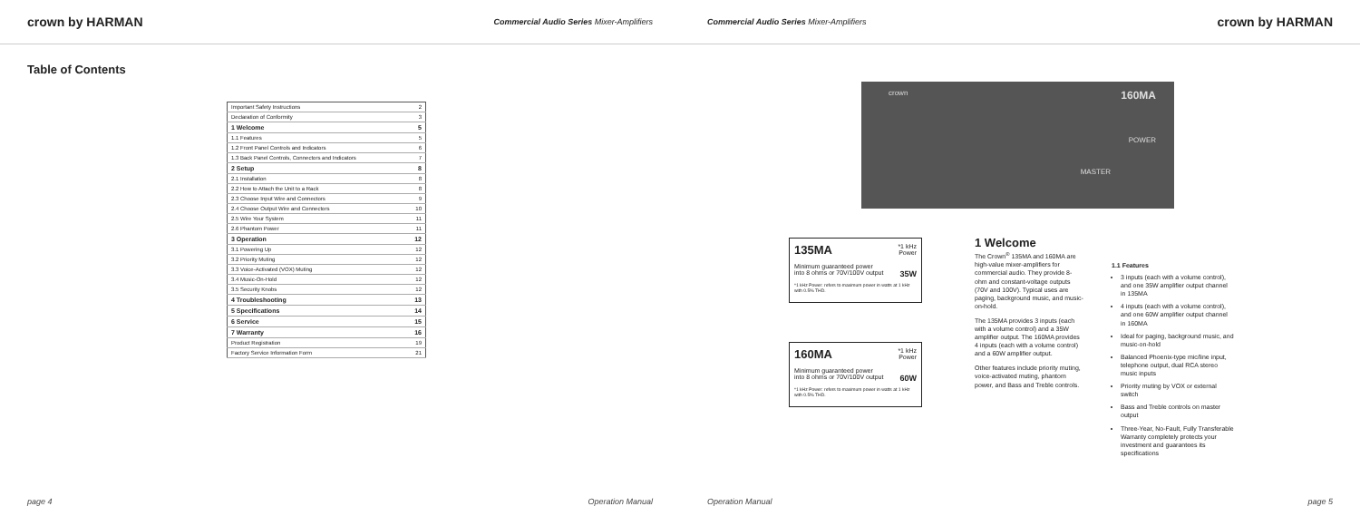crown by HARMAN Commercial Audio Series Mixer-Amplifiers
Table of Contents
| Important Safety Instructions | 2 |
| Declaration of Conformity | 3 |
| 1 Welcome | 5 |
| 1.1 Features | 5 |
| 1.2 Front Panel Controls and Indicators | 6 |
| 1.3 Back Panel Controls, Connectors and Indicators | 7 |
| 2 Setup | 8 |
| 2.1 Installation | 8 |
| 2.2 How to Attach the Unit to a Rack | 8 |
| 2.3 Choose Input Wire and Connectors | 9 |
| 2.4 Choose Output Wire and Connectors | 10 |
| 2.5 Wire Your System | 11 |
| 2.6 Phantom Power | 11 |
| 3 Operation | 12 |
| 3.1 Powering Up | 12 |
| 3.2 Priority Muting | 12 |
| 3.3 Voice-Activated (VOX) Muting | 12 |
| 3.4 Music-On-Hold | 12 |
| 3.5 Security Knobs | 12 |
| 4 Troubleshooting | 13 |
| 5 Specifications | 14 |
| 6 Service | 15 |
| 7 Warranty | 16 |
| Product Registration | 19 |
| Factory Service Information Form | 21 |
page 4 Operation Manual
Commercial Audio Series Mixer-Amplifiers crown by HARMAN
crown
160MA
POWER
MASTER
*1 kHz
Power
135MA
Minimum guaranteed power
into 8 ohms or 70V/100V output 35W
*1 kHz Power: refers to maximum power in watts at 1 kHz with 0.5% THD.
*1 kHz
Power
160MA
Minimum guaranteed power
into 8 ohms or 70V/100V output 60W
*1 kHz Power: refers to maximum power in watts at 1 kHz with 0.5% THD.
1 Welcome
The Crown<sup>®</sup> 135MA and 160MA are high-value mixer-amplifiers for commercial audio. They provide 8-ohm and constant-voltage outputs (70V and 100V). Typical uses are paging, background music, and music-on-hold.
The 135MA provides 3 inputs (each with a volume control) and a 35W amplifier output. The 160MA provides 4 inputs (each with a volume control) and a 60W amplifier output.
Other features include priority muting, voice-activated muting, phantom power, and Bass and Treble controls.
1.1 Features
3 inputs (each with a volume control), and one 35W amplifier output channel in 135MA
4 inputs (each with a volume control), and one 60W amplifier output channel in 160MA
Ideal for paging, background music, and music-on-hold
Balanced Phoenix-type mic/line input, telephone output, dual RCA stereo music inputs
Priority muting by VOX or external switch
Bass and Treble controls on master output
Three-Year, No-Fault, Fully Transferable Warranty completely protects your investment and guarantees its specifications
Operation Manual page 5